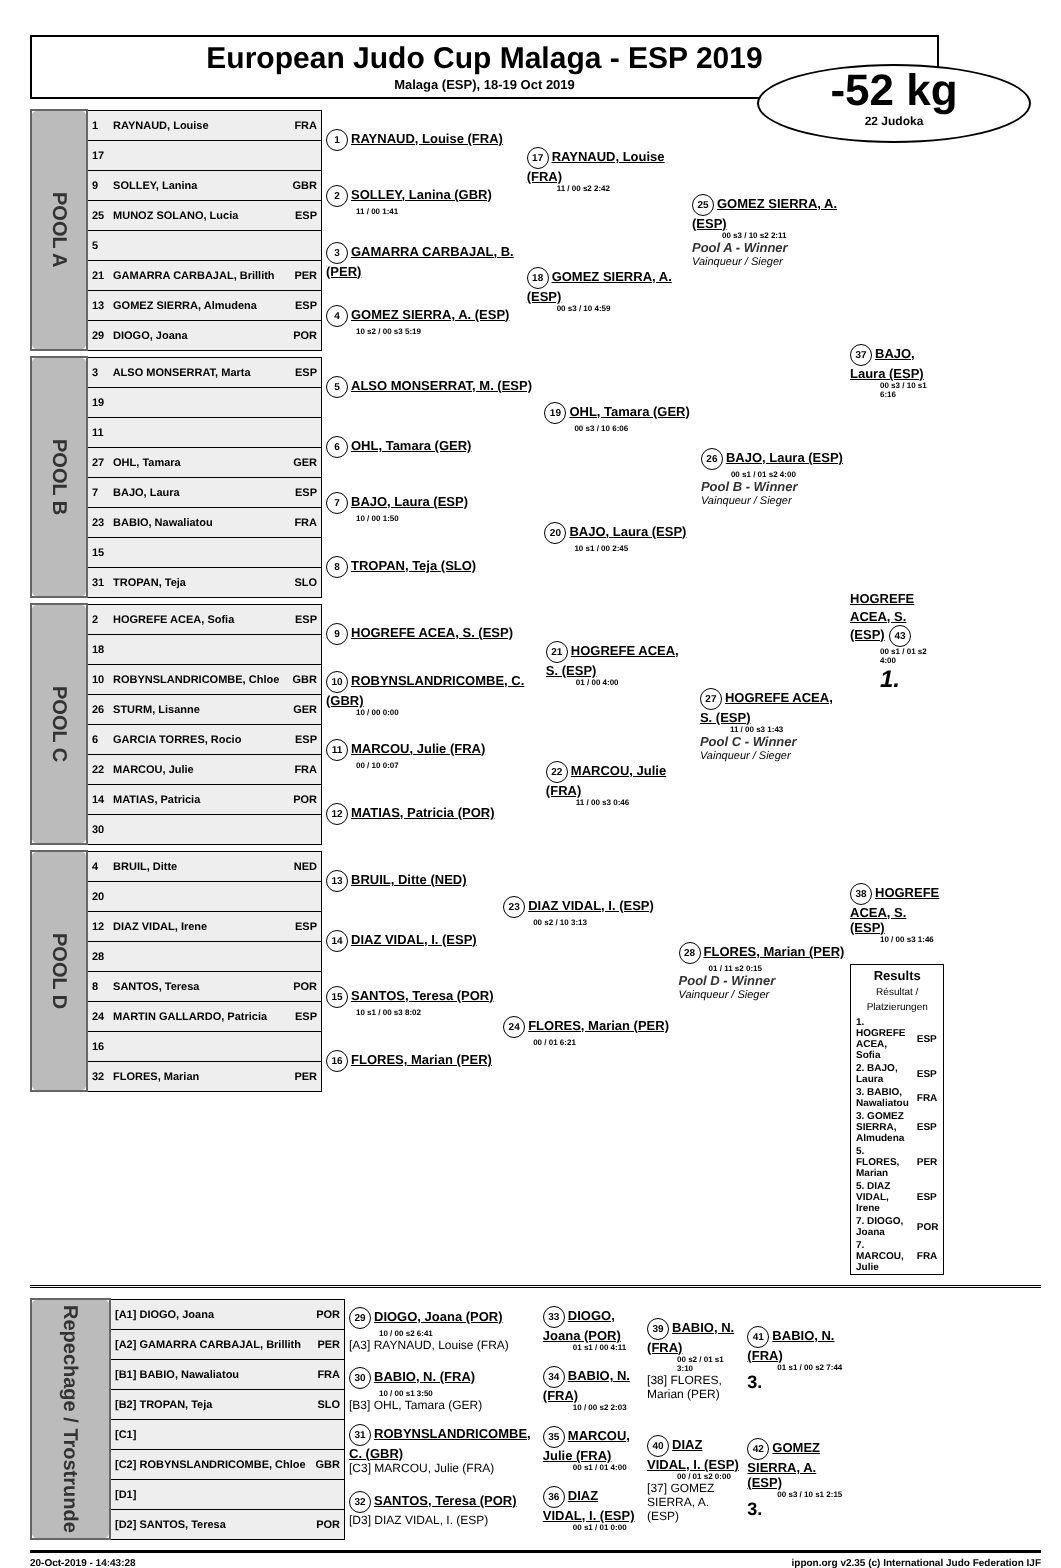European Judo Cup Malaga - ESP 2019
Malaga (ESP), 18-19 Oct 2019
-52 kg
22 Judoka
| POOL A | 1 RAYNAUD, Louise FRA | 1 RAYNAUD, Louise (FRA) | 17 RAYNAUD, Louise (FRA) 11 / 00 s2 2:42 | 25 GOMEZ SIERRA, A. (ESP) 00 s3 / 10 s2 2:11 Pool A - Winner Vainqueur / Sieger |
| | 17 | | | |
| | 9 SOLLEY, Lanina GBR | 2 SOLLEY, Lanina (GBR) 11 / 00 1:41 | | |
| | 25 MUNOZ SOLANO, Lucia ESP | | | |
| | 5 | 3 GAMARRA CARBAJAL, B. (PER) | 18 GOMEZ SIERRA, A. (ESP) 00 s3 / 10 4:59 | |
| | 21 GAMARRA CARBAJAL, Brillith PER | | | |
| | 13 GOMEZ SIERRA, Almudena ESP | 4 GOMEZ SIERRA, A. (ESP) 10 s2 / 00 s3 5:19 | | |
| | 29 DIOGO, Joana POR | | | |
| POOL B | 3 ALSO MONSERRAT, Marta ESP | 5 ALSO MONSERRAT, M. (ESP) | 19 OHL, Tamara (GER) 00 s3 / 10 6:06 | 26 BAJO, Laura (ESP) 00 s1 / 01 s2 4:00 Pool B - Winner Vainqueur / Sieger |
| | 19 | | | |
| | 11 | 6 OHL, Tamara (GER) | | |
| | 27 OHL, Tamara GER | | | |
| | 7 BAJO, Laura ESP | 7 BAJO, Laura (ESP) 10 / 00 1:50 | 20 BAJO, Laura (ESP) 10 s1 / 00 2:45 | |
| | 23 BABIO, Nawaliatou FRA | | | |
| | 15 | 8 TROPAN, Teja (SLO) | | |
| | 31 TROPAN, Teja SLO | | | |
| POOL C | 2 HOGREFE ACEA, Sofia ESP | 9 HOGREFE ACEA, S. (ESP) | 21 HOGREFE ACEA, S. (ESP) 01 / 00 4:00 | 27 HOGREFE ACEA, S. (ESP) 11 / 00 s3 1:43 Pool C - Winner Vainqueur / Sieger |
| | 18 | | | |
| | 10 ROBYNSLANDRICOMBE, Chloe GBR | 10 ROBYNSLANDRICOMBE, C. (GBR) 10 / 00 0:00 | | |
| | 26 STURM, Lisanne GER | | | |
| | 6 GARCIA TORRES, Rocio ESP | 11 MARCOU, Julie (FRA) 00 / 10 0:07 | 22 MARCOU, Julie (FRA) 11 / 00 s3 0:46 | |
| | 22 MARCOU, Julie FRA | | | |
| | 14 MATIAS, Patricia POR | 12 MATIAS, Patricia (POR) | | |
| | 30 | | | |
| POOL D | 4 BRUIL, Ditte NED | 13 BRUIL, Ditte (NED) | 23 DIAZ VIDAL, I. (ESP) 00 s2 / 10 3:13 | 28 FLORES, Marian (PER) 01 / 11 s2 0:15 Pool D - Winner Vainqueur / Sieger |
| | 20 | | | |
| | 12 DIAZ VIDAL, Irene ESP | 14 DIAZ VIDAL, I. (ESP) | | |
| | 28 | | | |
| | 8 SANTOS, Teresa POR | 15 SANTOS, Teresa (POR) 10 s1 / 00 s3 8:02 | 24 FLORES, Marian (PER) 00 / 01 6:21 | |
| | 24 MARTIN GALLARDO, Patricia ESP | | | |
| | 16 | 16 FLORES, Marian (PER) | | |
| | 32 FLORES, Marian PER | | | |
37 BAJO, Laura (ESP)
00 s3 / 10 s1 6:16
HOGREFE ACEA, S. (ESP) 43
00 s1 / 01 s2 4:00
1.
38 HOGREFE ACEA, S. (ESP)
10 / 00 s3 1:46
| Results Résultat / Platzierungen | |
| --- | --- |
| 1. HOGREFE ACEA, Sofia | ESP |
| 2. BAJO, Laura | ESP |
| 3. BABIO, Nawaliatou | FRA |
| 3. GOMEZ SIERRA, Almudena | ESP |
| 5. FLORES, Marian | PER |
| 5. DIAZ VIDAL, Irene | ESP |
| 7. DIOGO, Joana | POR |
| 7. MARCOU, Julie | FRA |
| Repechage / Trostrunde | [A1] DIOGO, Joana POR | 29 DIOGO, Joana (POR) 10 / 00 s2 6:41 [A3] RAYNAUD, Louise (FRA) | 33 DIOGO, Joana (POR) 01 s1 / 00 4:11 | 39 BABIO, N. (FRA) 00 s2 / 01 s1 3:10 [38] FLORES, Marian (PER) | 41 BABIO, N. (FRA) 01 s1 / 00 s2 7:44 3. |
| | [A2] GAMARRA CARBAJAL, Brillith PER | | | | |
| | [B1] BABIO, Nawaliatou FRA | 30 BABIO, N. (FRA) 10 / 00 s1 3:50 [B3] OHL, Tamara (GER) | 34 BABIO, N. (FRA) 10 / 00 s2 2:03 | | |
| | [B2] TROPAN, Teja SLO | | | | |
| | [C1] | 31 ROBYNSLANDRICOMBE, C. (GBR) [C3] MARCOU, Julie (FRA) | 35 MARCOU, Julie (FRA) 00 s1 / 01 4:00 | 40 DIAZ VIDAL, I. (ESP) 00 / 01 s2 0:00 [37] GOMEZ SIERRA, A. (ESP) | 42 GOMEZ SIERRA, A. (ESP) 00 s3 / 10 s1 2:15 3. |
| | [C2] ROBYNSLANDRICOMBE, Chloe GBR | | | | |
| | [D1] | 32 SANTOS, Teresa (POR) [D3] DIAZ VIDAL, I. (ESP) | 36 DIAZ VIDAL, I. (ESP) 00 s1 / 01 0:00 | | |
| | [D2] SANTOS, Teresa POR | | | | |
20-Oct-2019 - 14:43:28 ippon.org v2.35 (c) International Judo Federation IJF